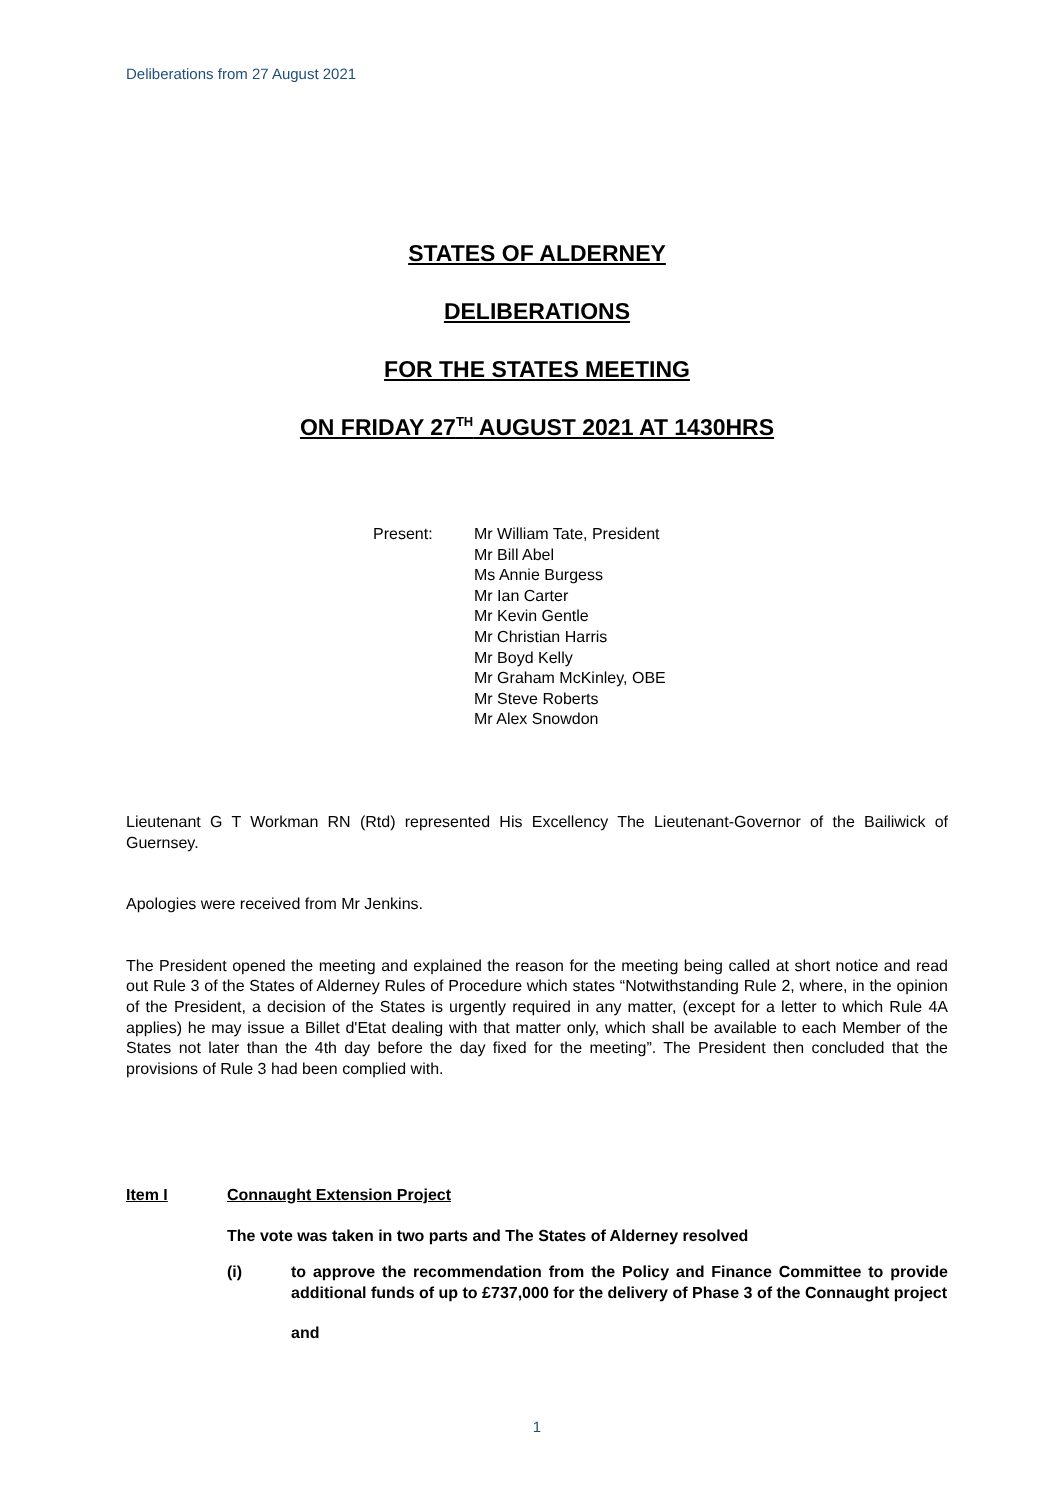Deliberations from 27 August 2021
STATES OF ALDERNEY
DELIBERATIONS
FOR THE STATES MEETING
ON FRIDAY 27<sup>TH</sup> AUGUST 2021 AT 1430HRS
Present: Mr William Tate, President
Mr Bill Abel
Ms Annie Burgess
Mr Ian Carter
Mr Kevin Gentle
Mr Christian Harris
Mr Boyd Kelly
Mr Graham McKinley, OBE
Mr Steve Roberts
Mr Alex Snowdon
Lieutenant G T Workman RN (Rtd) represented His Excellency The Lieutenant-Governor of the Bailiwick of Guernsey.
Apologies were received from Mr Jenkins.
The President opened the meeting and explained the reason for the meeting being called at short notice and read out Rule 3 of the States of Alderney Rules of Procedure which states “Notwithstanding Rule 2, where, in the opinion of the President, a decision of the States is urgently required in any matter, (except for a letter to which Rule 4A applies) he may issue a Billet d'Etat dealing with that matter only, which shall be available to each Member of the States not later than the 4th day before the day fixed for the meeting”. The President then concluded that the provisions of Rule 3 had been complied with.
Item I Connaught Extension Project
The vote was taken in two parts and The States of Alderney resolved
(i) to approve the recommendation from the Policy and Finance Committee to provide additional funds of up to £737,000 for the delivery of Phase 3 of the Connaught project
and
1